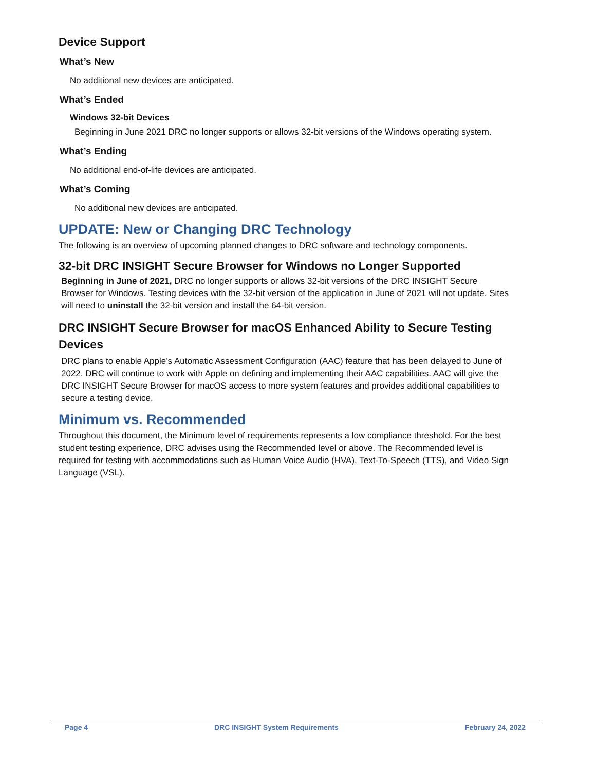Device Support
What’s New
No additional new devices are anticipated.
What’s Ended
Windows 32-bit Devices
Beginning in June 2021 DRC no longer supports or allows 32-bit versions of the Windows operating system.
What’s Ending
No additional end-of-life devices are anticipated.
What’s Coming
No additional new devices are anticipated.
UPDATE: New or Changing DRC Technology
The following is an overview of upcoming planned changes to DRC software and technology components.
32-bit DRC INSIGHT Secure Browser for Windows no Longer Supported
Beginning in June of 2021, DRC no longer supports or allows 32-bit versions of the DRC INSIGHT Secure Browser for Windows. Testing devices with the 32-bit version of the application in June of 2021 will not update. Sites will need to uninstall the 32-bit version and install the 64-bit version.
DRC INSIGHT Secure Browser for macOS Enhanced Ability to Secure Testing Devices
DRC plans to enable Apple’s Automatic Assessment Configuration (AAC) feature that has been delayed to June of 2022. DRC will continue to work with Apple on defining and implementing their AAC capabilities. AAC will give the DRC INSIGHT Secure Browser for macOS access to more system features and provides additional capabilities to secure a testing device.
Minimum vs. Recommended
Throughout this document, the Minimum level of requirements represents a low compliance threshold. For the best student testing experience, DRC advises using the Recommended level or above. The Recommended level is required for testing with accommodations such as Human Voice Audio (HVA), Text-To-Speech (TTS), and Video Sign Language (VSL).
Page 4 DRC INSIGHT System Requirements February 24, 2022